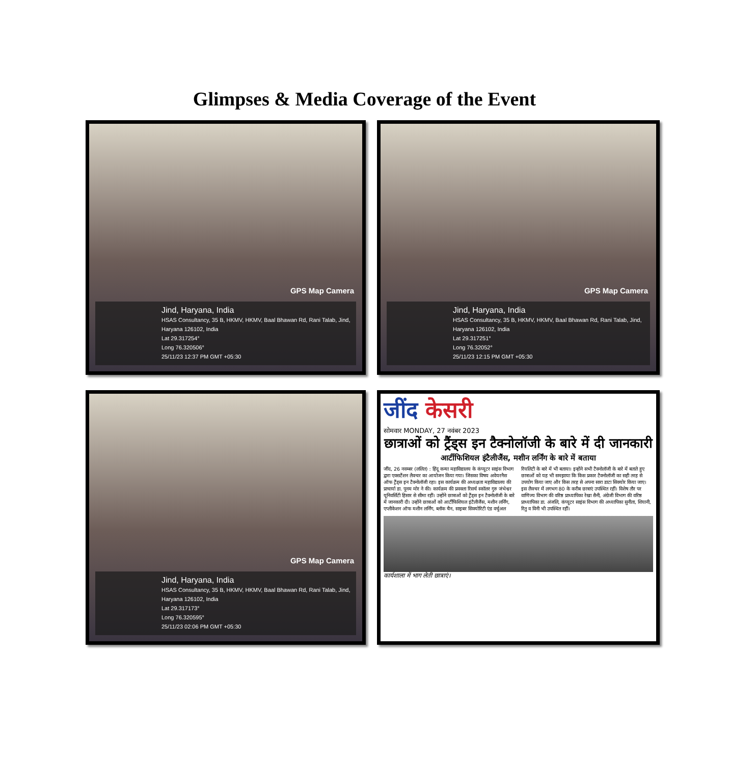Glimpses & Media Coverage of the Event
GPS Map Camera
Jind, Haryana, India
HSAS Consultancy, 35 B, HKMV, HKMV, Baal Bhawan Rd, Rani Talab, Jind, Haryana 126102, India
Lat 29.317254°
Long 76.320506°
25/11/23 12:37 PM GMT +05:30
GPS Map Camera
Jind, Haryana, India
HSAS Consultancy, 35 B, HKMV, HKMV, Baal Bhawan Rd, Rani Talab, Jind, Haryana 126102, India
Lat 29.317251°
Long 76.32052°
25/11/23 12:15 PM GMT +05:30
GPS Map Camera
Jind, Haryana, India
HSAS Consultancy, 35 B, HKMV, HKMV, Baal Bhawan Rd, Rani Talab, Jind, Haryana 126102, India
Lat 29.317173°
Long 76.320595°
25/11/23 02:06 PM GMT +05:30
जींद केसरी
सोमवार MONDAY, 27 नवंबर 2023
छात्राओं को ट्रैंड्स इन टैक्नोलॉजी के बारे में दी जानकारी
आर्टीफिशियल इंटैलीजैंस, मशीन लर्निंग के बारे में बताया
जींद, 26 नवम्बर (ललित) : हिंदू कन्या महाविद्यालय के कंप्यूटर साइंस विभाग द्वारा एक्सटैंशन लैक्चर का आयोजन किया गया। जिसका विषय अवेयरनैस ऑफ ट्रैंड्स इन टैक्नोलॉजी रहा। इस कार्यक्रम की अध्यक्षता महाविद्यालय की प्राचार्या डा. पूनम मोर ने की। कार्यक्रम की प्रवक्ता रिसर्च स्कॉलर गुरु जंभेश्वर यूनिवर्सिटी हिसार से सीमा रहीं। उन्होंने छात्राओं को ट्रैंड्स इन टैक्नोलॉजी के बारे में जानकारी दी। उन्होंने छात्राओं को आर्टीफिशियल इंटैलीजैंस, मशीन लर्निंग, एप्लीकेशन ऑफ मशीन लर्निंग, ब्लॉक चैन, साइबर सिक्योरिटी एंड वर्चुअल रियलिटी के बारे में भी बताया। इन्होंने सभी टैक्नोलॉजी के बारे में बताते हुए छात्राओं को यह भी समझाया कि किस प्रकार टैक्नोलॉजी का सही तरह से उपयोग किया जाए और किस तरह से अपना सारा डाटा सिक्योर किया जाए। इस लैक्चर में लगभग 80 के करीब छात्राएं उपस्थित रहीं। विशेष तौर पर वाणिज्य विभाग की वरिष्ठ प्राध्यापिका रेखा सैनी, अंग्रेजी विभाग की वरिष्ठ प्राध्यापिका डा. अंजलि, कंप्यूटर साइंस विभाग की अध्यापिका सुनीता, शियानी, रितु व विनी भी उपस्थित रहीं।
कार्यशाला में भाग लेती छात्राएं।